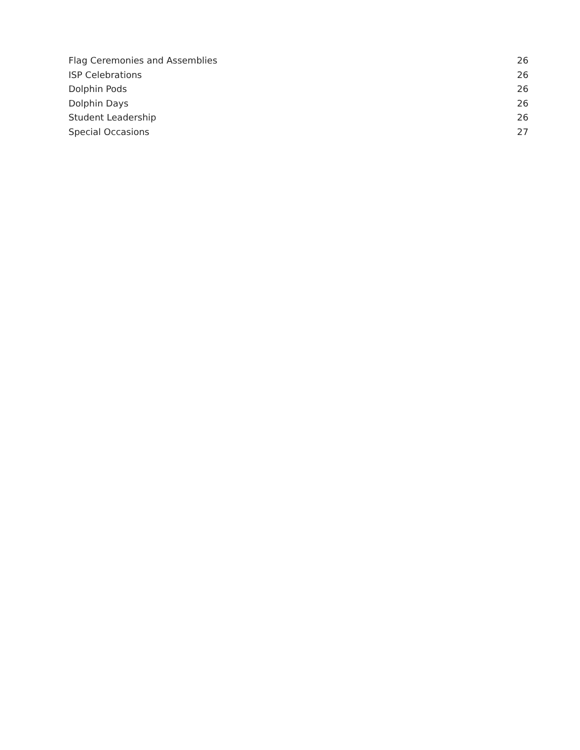Flag Ceremonies and Assemblies 26
ISP Celebrations 26
Dolphin Pods 26
Dolphin Days 26
Student Leadership 26
Special Occasions 27